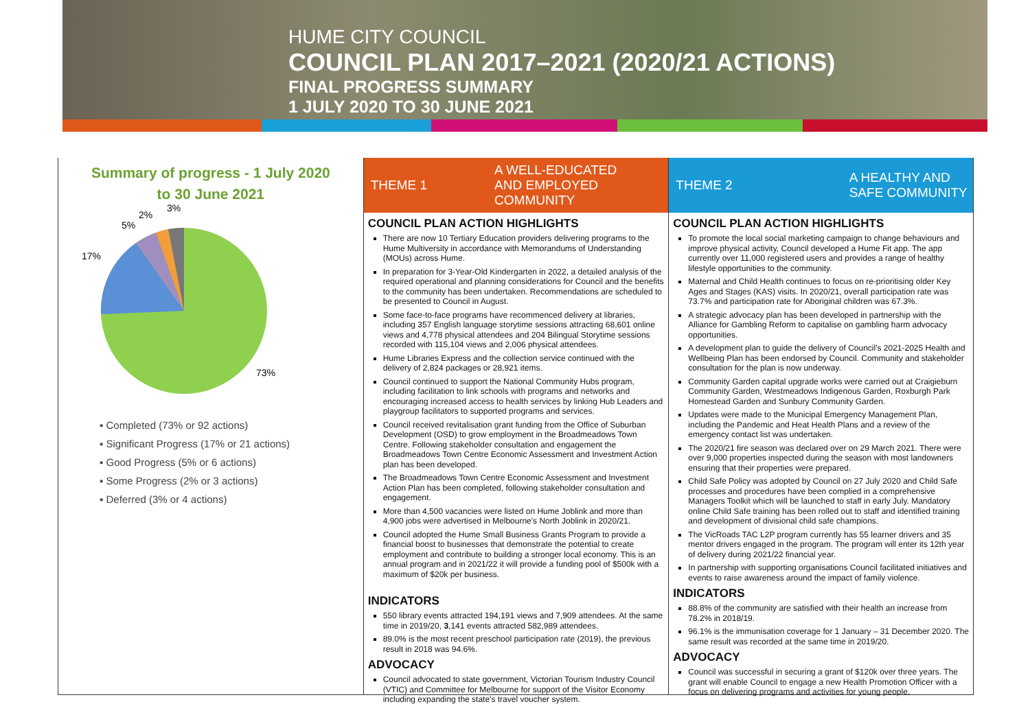HUME CITY COUNCIL
COUNCIL PLAN 2017–2021 (2020/21 ACTIONS)
FINAL PROGRESS SUMMARY
1 JULY 2020 TO 30 JUNE 2021
Summary of progress - 1 July 2020
to 30 June 2021
17%
5%
2%
3%
73%
▪ Completed (73% or 92 actions)
▪ Significant Progress (17% or 21 actions)
▪ Good Progress (5% or 6 actions)
▪ Some Progress (2% or 3 actions)
▪ Deferred (3% or 4 actions)
THEME 1 A WELL-EDUCATED
AND EMPLOYED
COMMUNITY
COUNCIL PLAN ACTION HIGHLIGHTS
There are now 10 Tertiary Education providers delivering programs to the Hume Multiversity in accordance with Memorandums of Understanding (MOUs) across Hume.
In preparation for 3-Year-Old Kindergarten in 2022, a detailed analysis of the required operational and planning considerations for Council and the benefits to the community has been undertaken. Recommendations are scheduled to be presented to Council in August.
Some face-to-face programs have recommenced delivery at libraries, including 357 English language storytime sessions attracting 68,601 online views and 4,778 physical attendees and 204 Bilingual Storytime sessions recorded with 115,104 views and 2,006 physical attendees.
Hume Libraries Express and the collection service continued with the delivery of 2,824 packages or 28,921 items.
Council continued to support the National Community Hubs program, including facilitation to link schools with programs and networks and encouraging increased access to health services by linking Hub Leaders and playgroup facilitators to supported programs and services.
Council received revitalisation grant funding from the Office of Suburban Development (OSD) to grow employment in the Broadmeadows Town Centre. Following stakeholder consultation and engagement the Broadmeadows Town Centre Economic Assessment and Investment Action plan has been developed.
The Broadmeadows Town Centre Economic Assessment and Investment Action Plan has been completed, following stakeholder consultation and engagement.
More than 4,500 vacancies were listed on Hume Joblink and more than 4,900 jobs were advertised in Melbourne's North Joblink in 2020/21.
Council adopted the Hume Small Business Grants Program to provide a financial boost to businesses that demonstrate the potential to create employment and contribute to building a stronger local economy. This is an annual program and in 2021/22 it will provide a funding pool of $500k with a maximum of $20k per business.
INDICATORS
550 library events attracted 194,191 views and 7,909 attendees. At the same time in 2019/20, 3,141 events attracted 582,989 attendees.
89.0% is the most recent preschool participation rate (2019), the previous result in 2018 was 94.6%.
ADVOCACY
Council advocated to state government, Victorian Tourism Industry Council (VTIC) and Committee for Melbourne for support of the Visitor Economy including expanding the state's travel voucher system.
THEME 2 A HEALTHY AND
SAFE COMMUNITY
COUNCIL PLAN ACTION HIGHLIGHTS
To promote the local social marketing campaign to change behaviours and improve physical activity, Council developed a Hume Fit app. The app currently over 11,000 registered users and provides a range of healthy lifestyle opportunities to the community.
Maternal and Child Health continues to focus on re-prioritising older Key Ages and Stages (KAS) visits. In 2020/21, overall participation rate was 73.7% and participation rate for Aboriginal children was 67.3%.
A strategic advocacy plan has been developed in partnership with the Alliance for Gambling Reform to capitalise on gambling harm advocacy opportunities.
A development plan to guide the delivery of Council's 2021-2025 Health and Wellbeing Plan has been endorsed by Council. Community and stakeholder consultation for the plan is now underway.
Community Garden capital upgrade works were carried out at Craigieburn Community Garden, Westmeadows Indigenous Garden, Roxburgh Park Homestead Garden and Sunbury Community Garden.
Updates were made to the Municipal Emergency Management Plan, including the Pandemic and Heat Health Plans and a review of the emergency contact list was undertaken.
The 2020/21 fire season was declared over on 29 March 2021. There were over 9,000 properties inspected during the season with most landowners ensuring that their properties were prepared.
Child Safe Policy was adopted by Council on 27 July 2020 and Child Safe processes and procedures have been complied in a comprehensive Managers Toolkit which will be launched to staff in early July. Mandatory online Child Safe training has been rolled out to staff and identified training and development of divisional child safe champions.
The VicRoads TAC L2P program currently has 55 learner drivers and 35 mentor drivers engaged in the program. The program will enter its 12th year of delivery during 2021/22 financial year.
In partnership with supporting organisations Council facilitated initiatives and events to raise awareness around the impact of family violence.
INDICATORS
88.8% of the community are satisfied with their health an increase from 78.2% in 2018/19.
96.1% is the immunisation coverage for 1 January – 31 December 2020. The same result was recorded at the same time in 2019/20.
ADVOCACY
Council was successful in securing a grant of $120k over three years. The grant will enable Council to engage a new Health Promotion Officer with a focus on delivering programs and activities for young people.